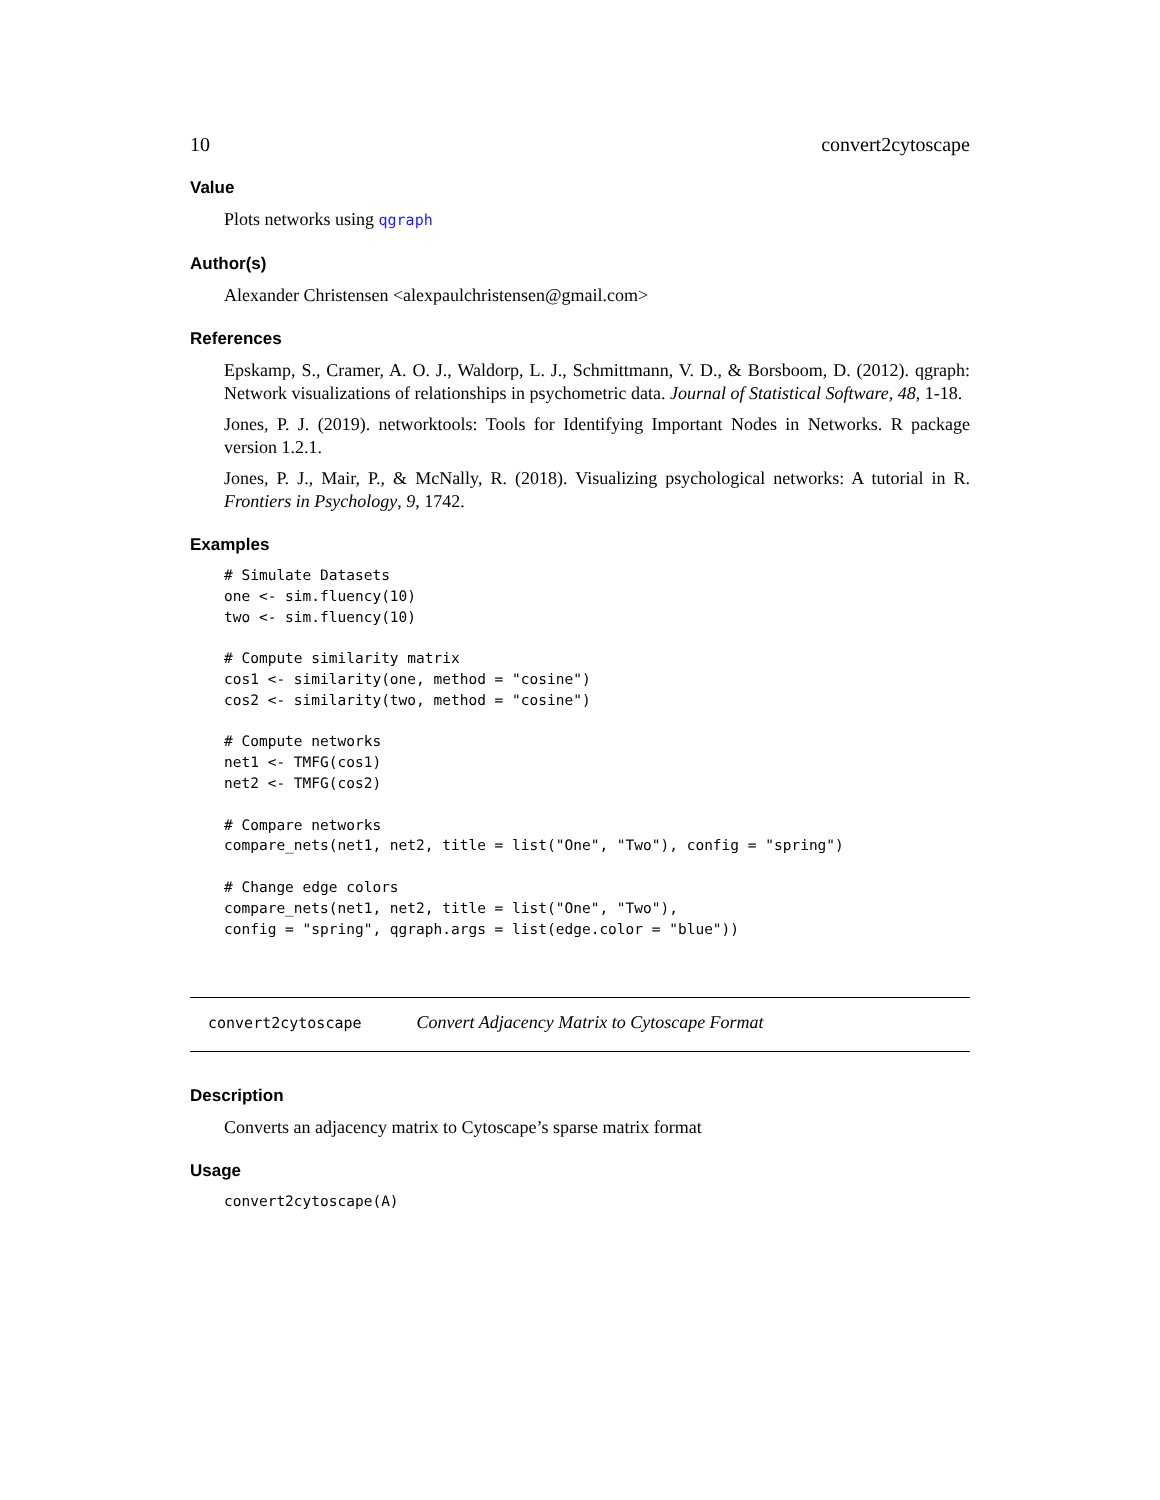10 convert2cytoscape
Value
Plots networks using qgraph
Author(s)
Alexander Christensen <alexpaulchristensen@gmail.com>
References
Epskamp, S., Cramer, A. O. J., Waldorp, L. J., Schmittmann, V. D., & Borsboom, D. (2012). qgraph: Network visualizations of relationships in psychometric data. Journal of Statistical Software, 48, 1-18.
Jones, P. J. (2019). networktools: Tools for Identifying Important Nodes in Networks. R package version 1.2.1.
Jones, P. J., Mair, P., & McNally, R. (2018). Visualizing psychological networks: A tutorial in R. Frontiers in Psychology, 9, 1742.
Examples
# Simulate Datasets
one <- sim.fluency(10)
two <- sim.fluency(10)

# Compute similarity matrix
cos1 <- similarity(one, method = "cosine")
cos2 <- similarity(two, method = "cosine")

# Compute networks
net1 <- TMFG(cos1)
net2 <- TMFG(cos2)

# Compare networks
compare_nets(net1, net2, title = list("One", "Two"), config = "spring")

# Change edge colors
compare_nets(net1, net2, title = list("One", "Two"),
config = "spring", qgraph.args = list(edge.color = "blue"))
convert2cytoscape Convert Adjacency Matrix to Cytoscape Format
Description
Converts an adjacency matrix to Cytoscape’s sparse matrix format
Usage
convert2cytoscape(A)